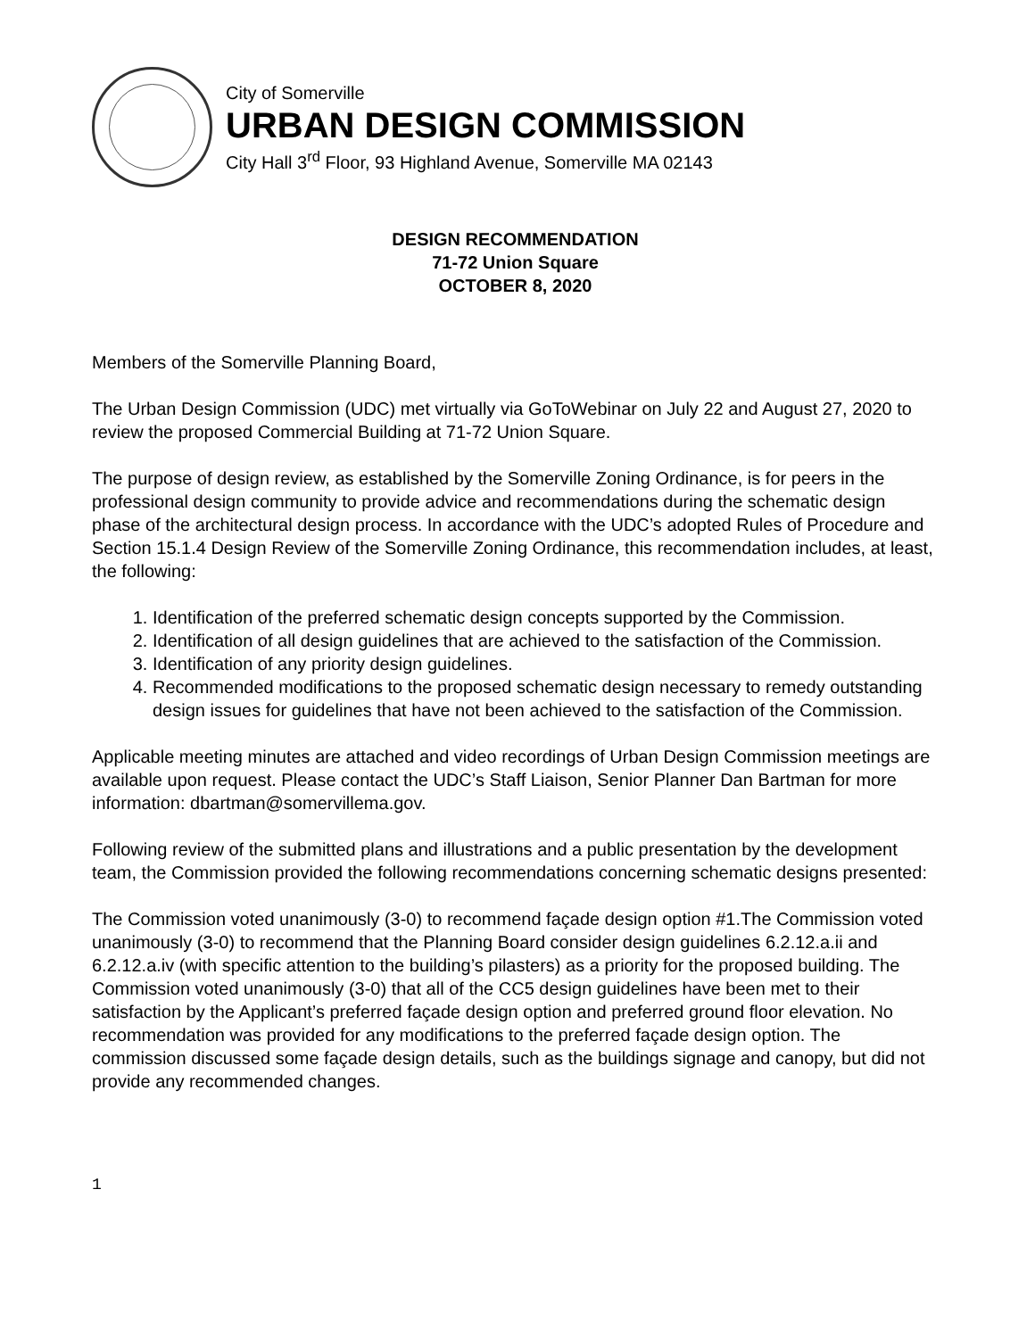City of Somerville
URBAN DESIGN COMMISSION
City Hall 3<sup>rd</sup> Floor, 93 Highland Avenue, Somerville MA 02143
DESIGN RECOMMENDATION
71-72 Union Square
OCTOBER 8, 2020
Members of the Somerville Planning Board,
The Urban Design Commission (UDC) met virtually via GoToWebinar on July 22 and August 27, 2020 to review the proposed Commercial Building at 71-72 Union Square.
The purpose of design review, as established by the Somerville Zoning Ordinance, is for peers in the professional design community to provide advice and recommendations during the schematic design phase of the architectural design process. In accordance with the UDC’s adopted Rules of Procedure and Section 15.1.4 Design Review of the Somerville Zoning Ordinance, this recommendation includes, at least, the following:
1. Identification of the preferred schematic design concepts supported by the Commission.
2. Identification of all design guidelines that are achieved to the satisfaction of the Commission.
3. Identification of any priority design guidelines.
4. Recommended modifications to the proposed schematic design necessary to remedy outstanding design issues for guidelines that have not been achieved to the satisfaction of the Commission.
Applicable meeting minutes are attached and video recordings of Urban Design Commission meetings are available upon request. Please contact the UDC’s Staff Liaison, Senior Planner Dan Bartman for more information: dbartman@somervillema.gov.
Following review of the submitted plans and illustrations and a public presentation by the development team, the Commission provided the following recommendations concerning schematic designs presented:
The Commission voted unanimously (3-0) to recommend façade design option #1.The Commission voted unanimously (3-0) to recommend that the Planning Board consider design guidelines 6.2.12.a.ii and 6.2.12.a.iv (with specific attention to the building’s pilasters) as a priority for the proposed building. The Commission voted unanimously (3-0) that all of the CC5 design guidelines have been met to their satisfaction by the Applicant’s preferred façade design option and preferred ground floor elevation. No recommendation was provided for any modifications to the preferred façade design option. The commission discussed some façade design details, such as the buildings signage and canopy, but did not provide any recommended changes.
1